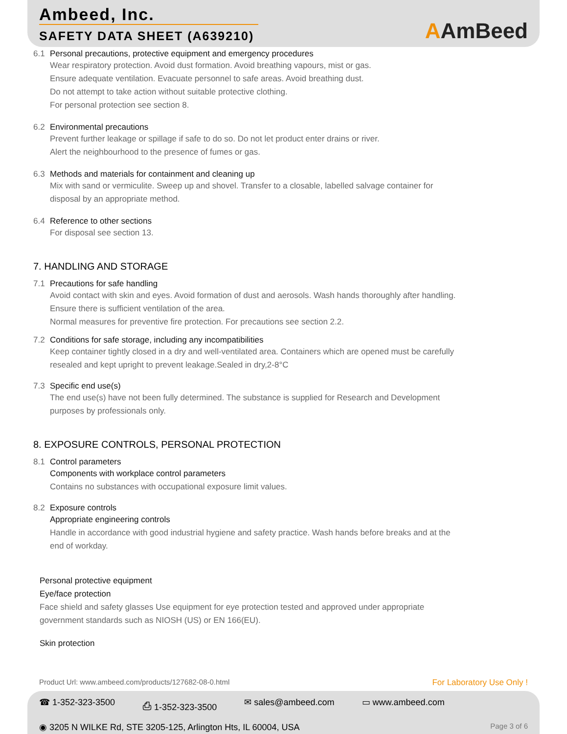Ambeed, Inc.
SAFETY DATA SHEET (A639210)
AAmBeed
6.1 Personal precautions, protective equipment and emergency procedures
Wear respiratory protection. Avoid dust formation. Avoid breathing vapours, mist or gas.
Ensure adequate ventilation. Evacuate personnel to safe areas. Avoid breathing dust.
Do not attempt to take action without suitable protective clothing.
For personal protection see section 8.
6.2 Environmental precautions
Prevent further leakage or spillage if safe to do so. Do not let product enter drains or river.
Alert the neighbourhood to the presence of fumes or gas.
6.3 Methods and materials for containment and cleaning up
Mix with sand or vermiculite. Sweep up and shovel. Transfer to a closable, labelled salvage container for
disposal by an appropriate method.
6.4 Reference to other sections
For disposal see section 13.
7. HANDLING AND STORAGE
7.1 Precautions for safe handling
Avoid contact with skin and eyes. Avoid formation of dust and aerosols. Wash hands thoroughly after handling.
Ensure there is sufficient ventilation of the area.
Normal measures for preventive fire protection. For precautions see section 2.2.
7.2 Conditions for safe storage, including any incompatibilities
Keep container tightly closed in a dry and well-ventilated area. Containers which are opened must be carefully
resealed and kept upright to prevent leakage.Sealed in dry,2-8°C
7.3 Specific end use(s)
The end use(s) have not been fully determined. The substance is supplied for Research and Development
purposes by professionals only.
8. EXPOSURE CONTROLS, PERSONAL PROTECTION
8.1 Control parameters
Components with workplace control parameters
Contains no substances with occupational exposure limit values.
8.2 Exposure controls
Appropriate engineering controls
Handle in accordance with good industrial hygiene and safety practice. Wash hands before breaks and at the
end of workday.
Personal protective equipment
Eye/face protection
Face shield and safety glasses Use equipment for eye protection tested and approved under appropriate
government standards such as NIOSH (US) or EN 166(EU).
Skin protection
Product Url: www.ambeed.com/products/127682-08-0.html For Laboratory Use Only !
☎ 1-352-323-3500 ⎙ 1-352-323-3500 ✉ sales@ambeed.com ▭ www.ambeed.com
◉ 3205 N WILKE Rd, STE 3205-125, Arlington Hts, IL 60004, USA Page 3 of 6